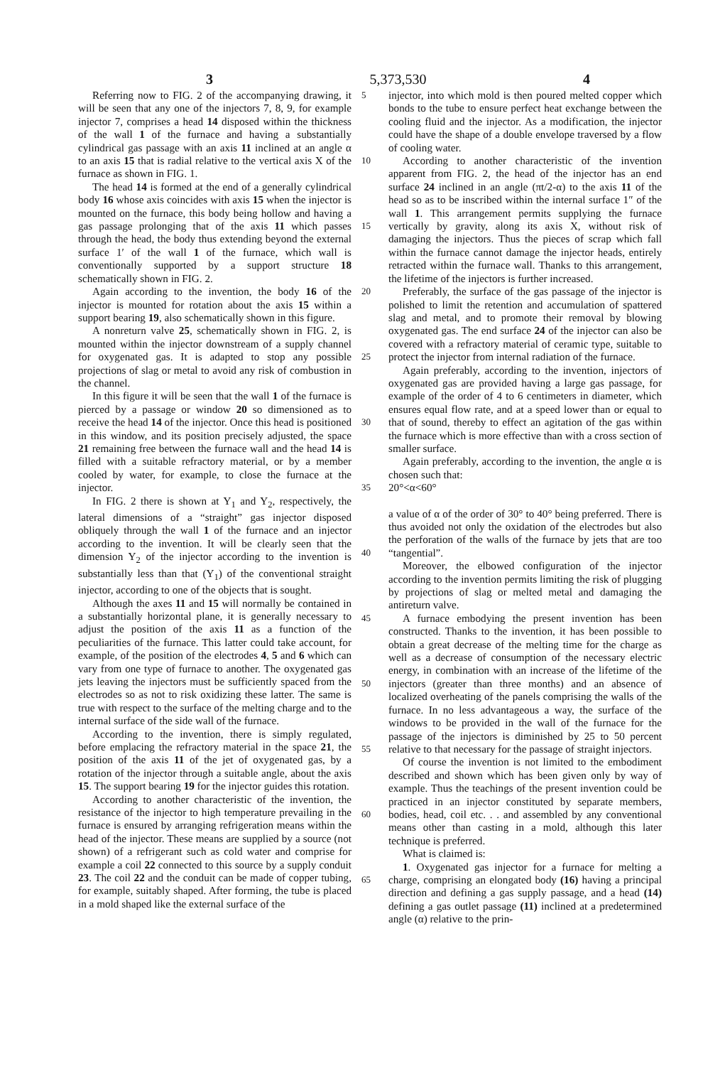3 5,373,530 4
Referring now to FIG. 2 of the accompanying drawing, it will be seen that any one of the injectors 7, 8, 9, for example injector 7, comprises a head 14 disposed within the thickness of the wall 1 of the furnace and having a substantially cylindrical gas passage with an axis 11 inclined at an angle α to an axis 15 that is radial relative to the vertical axis X of the furnace as shown in FIG. 1.
The head 14 is formed at the end of a generally cylindrical body 16 whose axis coincides with axis 15 when the injector is mounted on the furnace, this body being hollow and having a gas passage prolonging that of the axis 11 which passes through the head, the body thus extending beyond the external surface 1′ of the wall 1 of the furnace, which wall is conventionally supported by a support structure 18 schematically shown in FIG. 2.
Again according to the invention, the body 16 of the injector is mounted for rotation about the axis 15 within a support bearing 19, also schematically shown in this figure.
A nonreturn valve 25, schematically shown in FIG. 2, is mounted within the injector downstream of a supply channel for oxygenated gas. It is adapted to stop any possible projections of slag or metal to avoid any risk of combustion in the channel.
In this figure it will be seen that the wall 1 of the furnace is pierced by a passage or window 20 so dimensioned as to receive the head 14 of the injector. Once this head is positioned in this window, and its position precisely adjusted, the space 21 remaining free between the furnace wall and the head 14 is filled with a suitable refractory material, or by a member cooled by water, for example, to close the furnace at the injector.
In FIG. 2 there is shown at Y<sub>1</sub> and Y<sub>2</sub>, respectively, the lateral dimensions of a “straight” gas injector disposed obliquely through the wall 1 of the furnace and an injector according to the invention. It will be clearly seen that the dimension Y<sub>2</sub> of the injector according to the invention is substantially less than that (Y<sub>1</sub>) of the conventional straight injector, according to one of the objects that is sought.
Although the axes 11 and 15 will normally be contained in a substantially horizontal plane, it is generally necessary to adjust the position of the axis 11 as a function of the peculiarities of the furnace. This latter could take account, for example, of the position of the electrodes 4, 5 and 6 which can vary from one type of furnace to another. The oxygenated gas jets leaving the injectors must be sufficiently spaced from the electrodes so as not to risk oxidizing these latter. The same is true with respect to the surface of the melting charge and to the internal surface of the side wall of the furnace.
According to the invention, there is simply regulated, before emplacing the refractory material in the space 21, the position of the axis 11 of the jet of oxygenated gas, by a rotation of the injector through a suitable angle, about the axis 15. The support bearing 19 for the injector guides this rotation.
According to another characteristic of the invention, the resistance of the injector to high temperature prevailing in the furnace is ensured by arranging refrigeration means within the head of the injector. These means are supplied by a source (not shown) of a refrigerant such as cold water and comprise for example a coil 22 connected to this source by a supply conduit 23. The coil 22 and the conduit can be made of copper tubing, for example, suitably shaped. After forming, the tube is placed in a mold shaped like the external surface of the
5
10
15
20
25
30
35
40
45
50
55
60
65
injector, into which mold is then poured melted copper which bonds to the tube to ensure perfect heat exchange between the cooling fluid and the injector. As a modification, the injector could have the shape of a double envelope traversed by a flow of cooling water.
According to another characteristic of the invention apparent from FIG. 2, the head of the injector has an end surface 24 inclined in an angle (πt/2-α) to the axis 11 of the head so as to be inscribed within the internal surface 1″ of the wall 1. This arrangement permits supplying the furnace vertically by gravity, along its axis X, without risk of damaging the injectors. Thus the pieces of scrap which fall within the furnace cannot damage the injector heads, entirely retracted within the furnace wall. Thanks to this arrangement, the lifetime of the injectors is further increased.
Preferably, the surface of the gas passage of the injector is polished to limit the retention and accumulation of spattered slag and metal, and to promote their removal by blowing oxygenated gas. The end surface 24 of the injector can also be covered with a refractory material of ceramic type, suitable to protect the injector from internal radiation of the furnace.
Again preferably, according to the invention, injectors of oxygenated gas are provided having a large gas passage, for example of the order of 4 to 6 centimeters in diameter, which ensures equal flow rate, and at a speed lower than or equal to that of sound, thereby to effect an agitation of the gas within the furnace which is more effective than with a cross section of smaller surface.
Again preferably, according to the invention, the angle α is chosen such that:
20°<α<60°
a value of α of the order of 30° to 40° being preferred. There is thus avoided not only the oxidation of the electrodes but also the perforation of the walls of the furnace by jets that are too “tangential”.
Moreover, the elbowed configuration of the injector according to the invention permits limiting the risk of plugging by projections of slag or melted metal and damaging the antireturn valve.
A furnace embodying the present invention has been constructed. Thanks to the invention, it has been possible to obtain a great decrease of the melting time for the charge as well as a decrease of consumption of the necessary electric energy, in combination with an increase of the lifetime of the injectors (greater than three months) and an absence of localized overheating of the panels comprising the walls of the furnace. In no less advantageous a way, the surface of the windows to be provided in the wall of the furnace for the passage of the injectors is diminished by 25 to 50 percent relative to that necessary for the passage of straight injectors.
Of course the invention is not limited to the embodiment described and shown which has been given only by way of example. Thus the teachings of the present invention could be practiced in an injector constituted by separate members, bodies, head, coil etc. . . and assembled by any conventional means other than casting in a mold, although this later technique is preferred.
What is claimed is:
1. Oxygenated gas injector for a furnace for melting a charge, comprising an elongated body (16) having a principal direction and defining a gas supply passage, and a head (14) defining a gas outlet passage (11) inclined at a predetermined angle (α) relative to the prin-